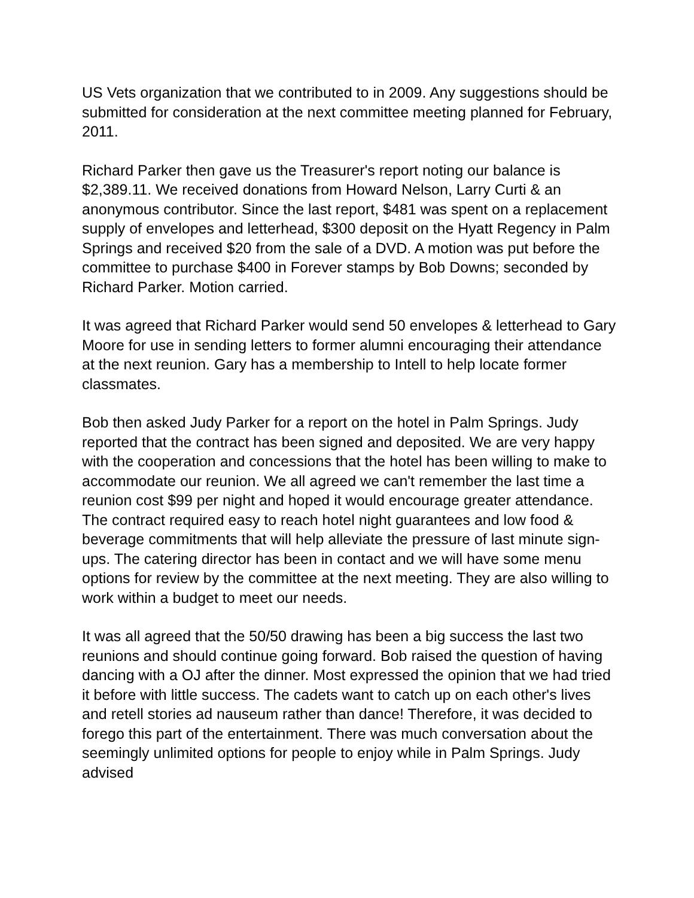US Vets organization that we contributed to in 2009. Any suggestions should be submitted for consideration at the next committee meeting planned for February, 2011.
Richard Parker then gave us the Treasurer's report noting our balance is $2,389.11. We received donations from Howard Nelson, Larry Curti & an anonymous contributor. Since the last report, $481 was spent on a replacement supply of envelopes and letterhead, $300 deposit on the Hyatt Regency in Palm Springs and received $20 from the sale of a DVD. A motion was put before the committee to purchase $400 in Forever stamps by Bob Downs; seconded by Richard Parker. Motion carried.
It was agreed that Richard Parker would send 50 envelopes & letterhead to Gary Moore for use in sending letters to former alumni encouraging their attendance at the next reunion. Gary has a membership to Intell to help locate former classmates.
Bob then asked Judy Parker for a report on the hotel in Palm Springs. Judy reported that the contract has been signed and deposited. We are very happy with the cooperation and concessions that the hotel has been willing to make to accommodate our reunion. We all agreed we can't remember the last time a reunion cost $99 per night and hoped it would encourage greater attendance. The contract required easy to reach hotel night guarantees and low food & beverage commitments that will help alleviate the pressure of last minute sign- ups. The catering director has been in contact and we will have some menu options for review by the committee at the next meeting. They are also willing to work within a budget to meet our needs.
It was all agreed that the 50/50 drawing has been a big success the last two reunions and should continue going forward. Bob raised the question of having dancing with a OJ after the dinner. Most expressed the opinion that we had tried it before with little success. The cadets want to catch up on each other's lives and retell stories ad nauseum rather than dance! Therefore, it was decided to forego this part of the entertainment. There was much conversation about the seemingly unlimited options for people to enjoy while in Palm Springs. Judy advised